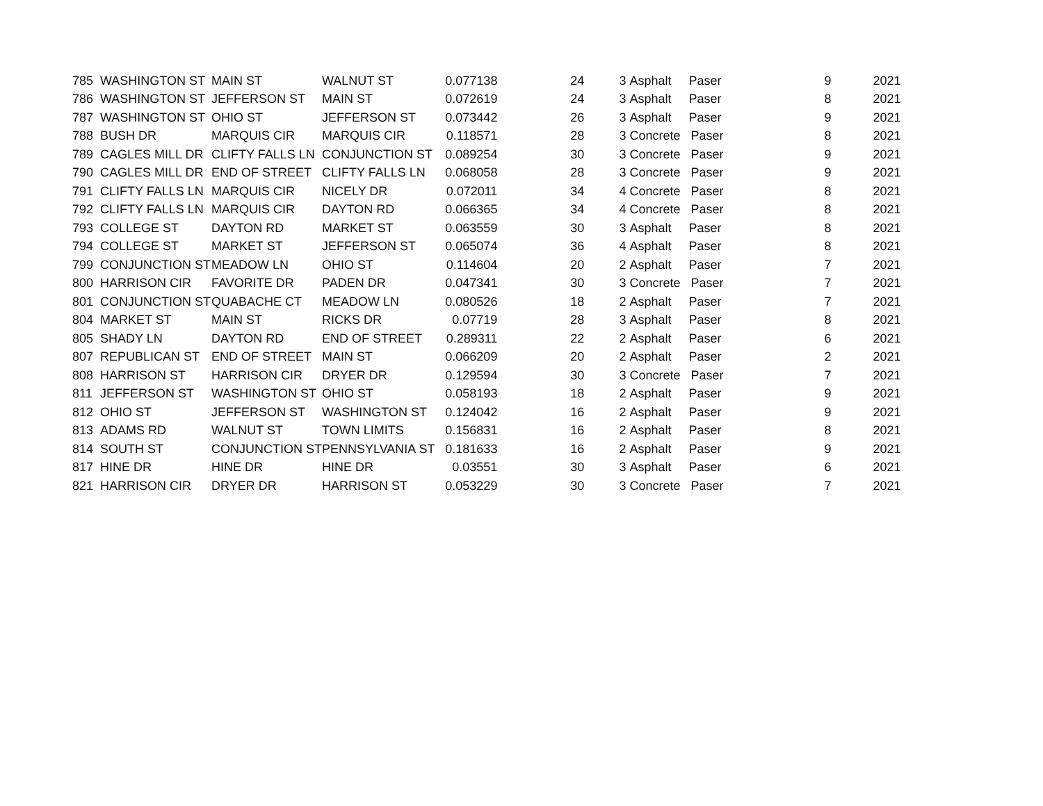| 785 | WASHINGTON ST | MAIN ST | WALNUT ST | 0.077138 | 24 | 3 | Asphalt Paser | 9 | 2021 |
| 786 | WASHINGTON ST | JEFFERSON ST | MAIN ST | 0.072619 | 24 | 3 | Asphalt Paser | 8 | 2021 |
| 787 | WASHINGTON ST | OHIO ST | JEFFERSON ST | 0.073442 | 26 | 3 | Asphalt Paser | 9 | 2021 |
| 788 | BUSH DR | MARQUIS CIR | MARQUIS CIR | 0.118571 | 28 | 3 | Concrete Paser | 8 | 2021 |
| 789 | CAGLES MILL DR | CLIFTY FALLS LN | CONJUNCTION ST | 0.089254 | 30 | 3 | Concrete Paser | 9 | 2021 |
| 790 | CAGLES MILL DR | END OF STREET | CLIFTY FALLS LN | 0.068058 | 28 | 3 | Concrete Paser | 9 | 2021 |
| 791 | CLIFTY FALLS LN | MARQUIS CIR | NICELY DR | 0.072011 | 34 | 4 | Concrete Paser | 8 | 2021 |
| 792 | CLIFTY FALLS LN | MARQUIS CIR | DAYTON RD | 0.066365 | 34 | 4 | Concrete Paser | 8 | 2021 |
| 793 | COLLEGE ST | DAYTON RD | MARKET ST | 0.063559 | 30 | 3 | Asphalt Paser | 8 | 2021 |
| 794 | COLLEGE ST | MARKET ST | JEFFERSON ST | 0.065074 | 36 | 4 | Asphalt Paser | 8 | 2021 |
| 799 | CONJUNCTION ST | MEADOW LN | OHIO ST | 0.114604 | 20 | 2 | Asphalt Paser | 7 | 2021 |
| 800 | HARRISON CIR | FAVORITE DR | PADEN DR | 0.047341 | 30 | 3 | Concrete Paser | 7 | 2021 |
| 801 | CONJUNCTION ST | QUABACHE CT | MEADOW LN | 0.080526 | 18 | 2 | Asphalt Paser | 7 | 2021 |
| 804 | MARKET ST | MAIN ST | RICKS DR | 0.07719 | 28 | 3 | Asphalt Paser | 8 | 2021 |
| 805 | SHADY LN | DAYTON RD | END OF STREET | 0.289311 | 22 | 2 | Asphalt Paser | 6 | 2021 |
| 807 | REPUBLICAN ST | END OF STREET | MAIN ST | 0.066209 | 20 | 2 | Asphalt Paser | 2 | 2021 |
| 808 | HARRISON ST | HARRISON CIR | DRYER DR | 0.129594 | 30 | 3 | Concrete Paser | 7 | 2021 |
| 811 | JEFFERSON ST | WASHINGTON ST | OHIO ST | 0.058193 | 18 | 2 | Asphalt Paser | 9 | 2021 |
| 812 | OHIO ST | JEFFERSON ST | WASHINGTON ST | 0.124042 | 16 | 2 | Asphalt Paser | 9 | 2021 |
| 813 | ADAMS RD | WALNUT ST | TOWN LIMITS | 0.156831 | 16 | 2 | Asphalt Paser | 8 | 2021 |
| 814 | SOUTH ST | CONJUNCTION ST | PENNSYLVANIA ST | 0.181633 | 16 | 2 | Asphalt Paser | 9 | 2021 |
| 817 | HINE DR | HINE DR | HINE DR | 0.03551 | 30 | 3 | Asphalt Paser | 6 | 2021 |
| 821 | HARRISON CIR | DRYER DR | HARRISON ST | 0.053229 | 30 | 3 | Concrete Paser | 7 | 2021 |